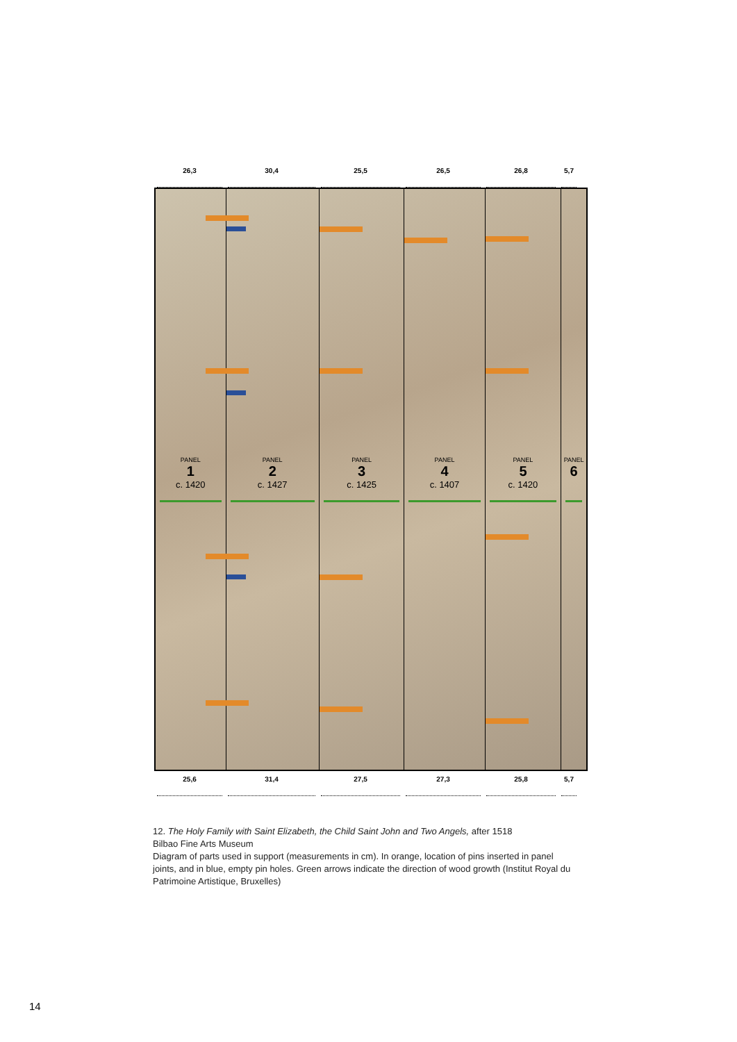26,3 30,4 25,5 26,5 26,8 5,7
PANEL
1
c. 1420
PANEL
2
c. 1427
PANEL
3
c. 1425
PANEL
4
c. 1407
PANEL
5
c. 1420
PANEL
6
25,6 31,4 27,5 27,3 25,8 5,7
12. The Holy Family with Saint Elizabeth, the Child Saint John and Two Angels, after 1518
Bilbao Fine Arts Museum
Diagram of parts used in support (measurements in cm). In orange, location of pins inserted in panel joints, and in blue, empty pin holes. Green arrows indicate the direction of wood growth (Institut Royal du Patrimoine Artistique, Bruxelles)
14